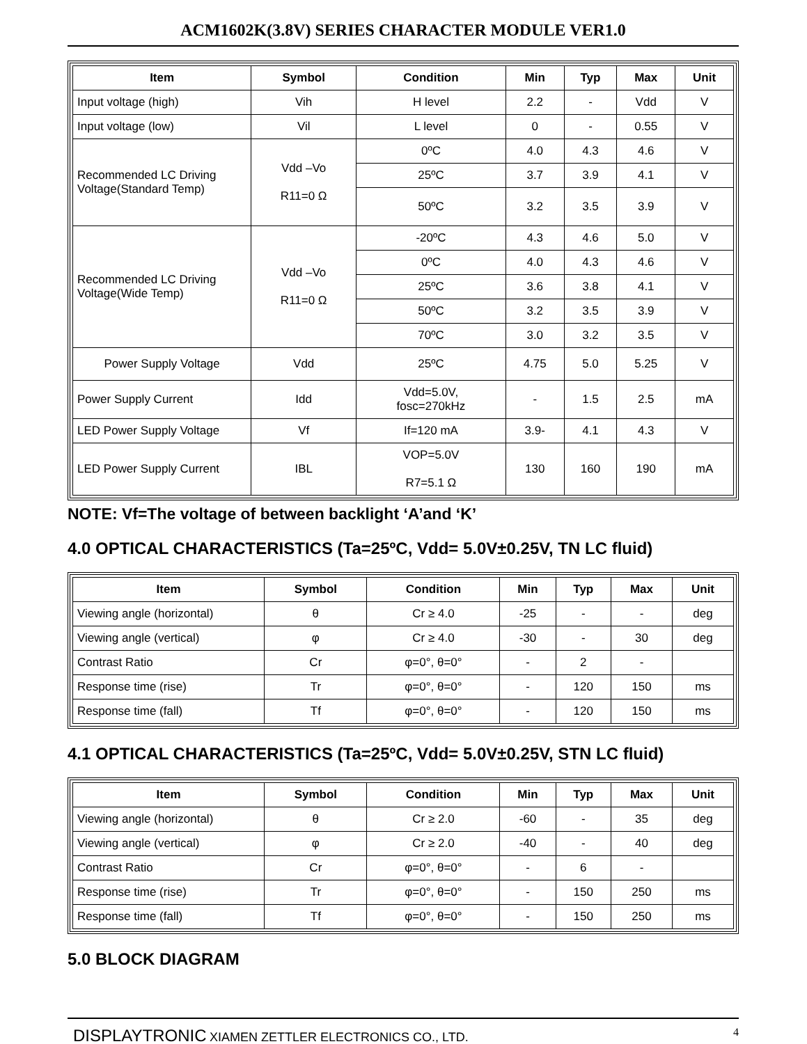ACM1602K(3.8V) SERIES CHARACTER MODULE VER1.0
| Item | Symbol | Condition | Min | Typ | Max | Unit |
| --- | --- | --- | --- | --- | --- | --- |
| Input voltage (high) | Vih | H level | 2.2 | - | Vdd | V |
| Input voltage (low) | Vil | L level | 0 | - | 0.55 | V |
| Recommended LC Driving Voltage(Standard Temp) | Vdd –Vo R11=0 Ω | 0ºC | 4.0 | 4.3 | 4.6 | V |
| | | 25ºC | 3.7 | 3.9 | 4.1 | V |
| | | 50ºC | 3.2 | 3.5 | 3.9 | V |
| Recommended LC Driving Voltage(Wide Temp) | Vdd –Vo R11=0 Ω | -20ºC | 4.3 | 4.6 | 5.0 | V |
| | | 0ºC | 4.0 | 4.3 | 4.6 | V |
| | | 25ºC | 3.6 | 3.8 | 4.1 | V |
| | | 50ºC | 3.2 | 3.5 | 3.9 | V |
| | | 70ºC | 3.0 | 3.2 | 3.5 | V |
| Power Supply Voltage | Vdd | 25ºC | 4.75 | 5.0 | 5.25 | V |
| Power Supply Current | Idd | Vdd=5.0V, fosc=270kHz | - | 1.5 | 2.5 | mA |
| LED Power Supply Voltage | Vf | If=120 mA | 3.9- | 4.1 | 4.3 | V |
| LED Power Supply Current | IBL | VOP=5.0V R7=5.1 Ω | 130 | 160 | 190 | mA |
NOTE: Vf=The voltage of between backlight ‘A’and ‘K’
4.0 OPTICAL CHARACTERISTICS (Ta=25ºC, Vdd= 5.0V±0.25V, TN LC fluid)
| Item | Symbol | Condition | Min | Typ | Max | Unit |
| --- | --- | --- | --- | --- | --- | --- |
| Viewing angle (horizontal) | θ | Cr ≥ 4.0 | -25 | - | - | deg |
| Viewing angle (vertical) | φ | Cr ≥ 4.0 | -30 | - | 30 | deg |
| Contrast Ratio | Cr | φ=0°, θ=0° | - | 2 | - | |
| Response time (rise) | Tr | φ=0°, θ=0° | - | 120 | 150 | ms |
| Response time (fall) | Tf | φ=0°, θ=0° | - | 120 | 150 | ms |
4.1 OPTICAL CHARACTERISTICS (Ta=25ºC, Vdd= 5.0V±0.25V, STN LC fluid)
| Item | Symbol | Condition | Min | Typ | Max | Unit |
| --- | --- | --- | --- | --- | --- | --- |
| Viewing angle (horizontal) | θ | Cr ≥ 2.0 | -60 | - | 35 | deg |
| Viewing angle (vertical) | φ | Cr ≥ 2.0 | -40 | - | 40 | deg |
| Contrast Ratio | Cr | φ=0°, θ=0° | - | 6 | - | |
| Response time (rise) | Tr | φ=0°, θ=0° | - | 150 | 250 | ms |
| Response time (fall) | Tf | φ=0°, θ=0° | - | 150 | 250 | ms |
5.0 BLOCK DIAGRAM
DISPLAYTRONIC XIAMEN ZETTLER ELECTRONICS CO., LTD.
4